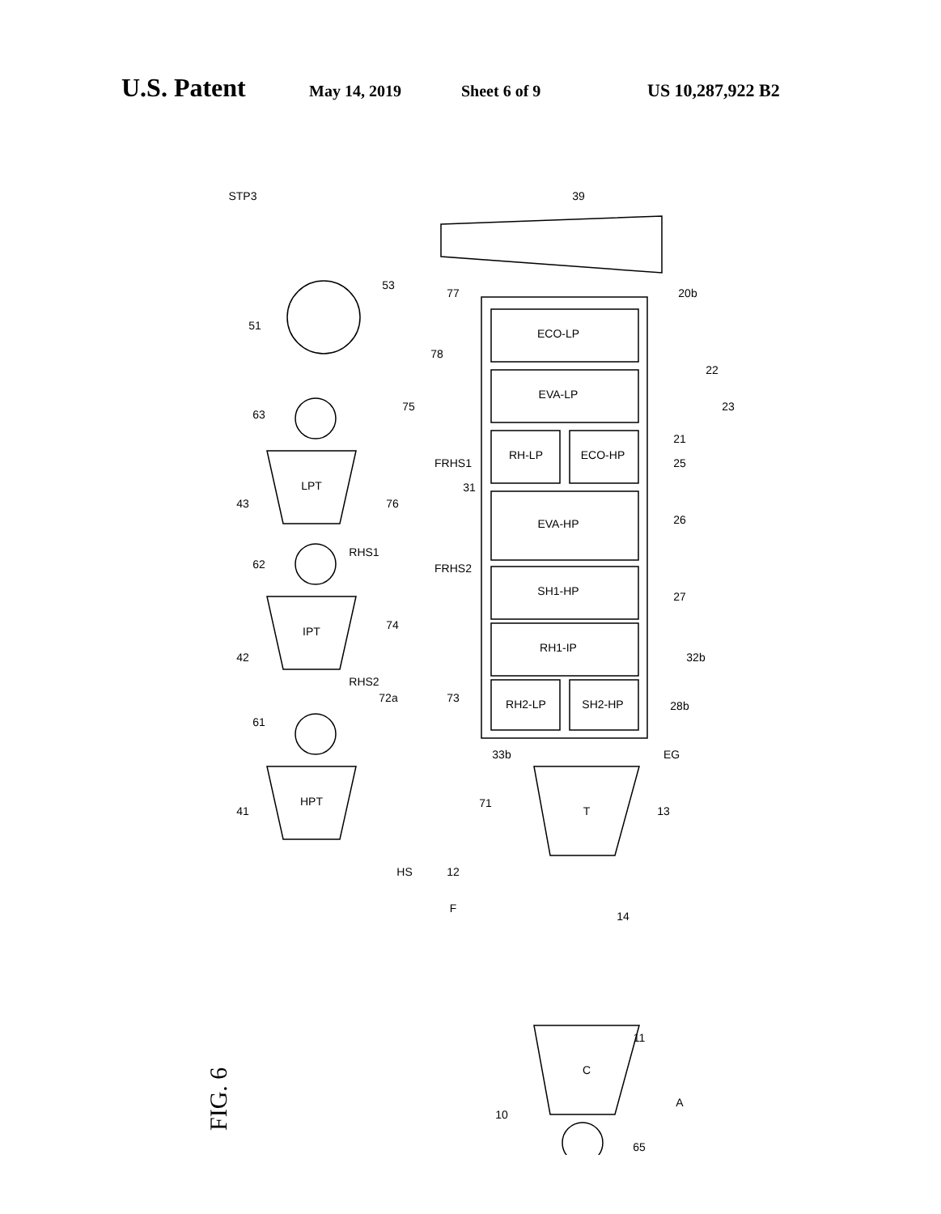U.S. Patent May 14, 2019 Sheet 6 of 9 US 10,287,922 B2
ECO-LP
EVA-LP
RH-LP
ECO-HP
EVA-HP
SH1-HP
RH1-IP
RH2-LP
SH2-HP
LPT
IPT
HPT
T
C
STP3
39
20b
51
53
77
78
22
23
63
75
21
FRHS1
25
31
43
76
26
RHS1
62
FRHS2
27
42
74
32b
RHS2
72a
73
61
28b
33b
EG
71
41
13
HS
12
F
14
11
A
10
65
FIG. 6